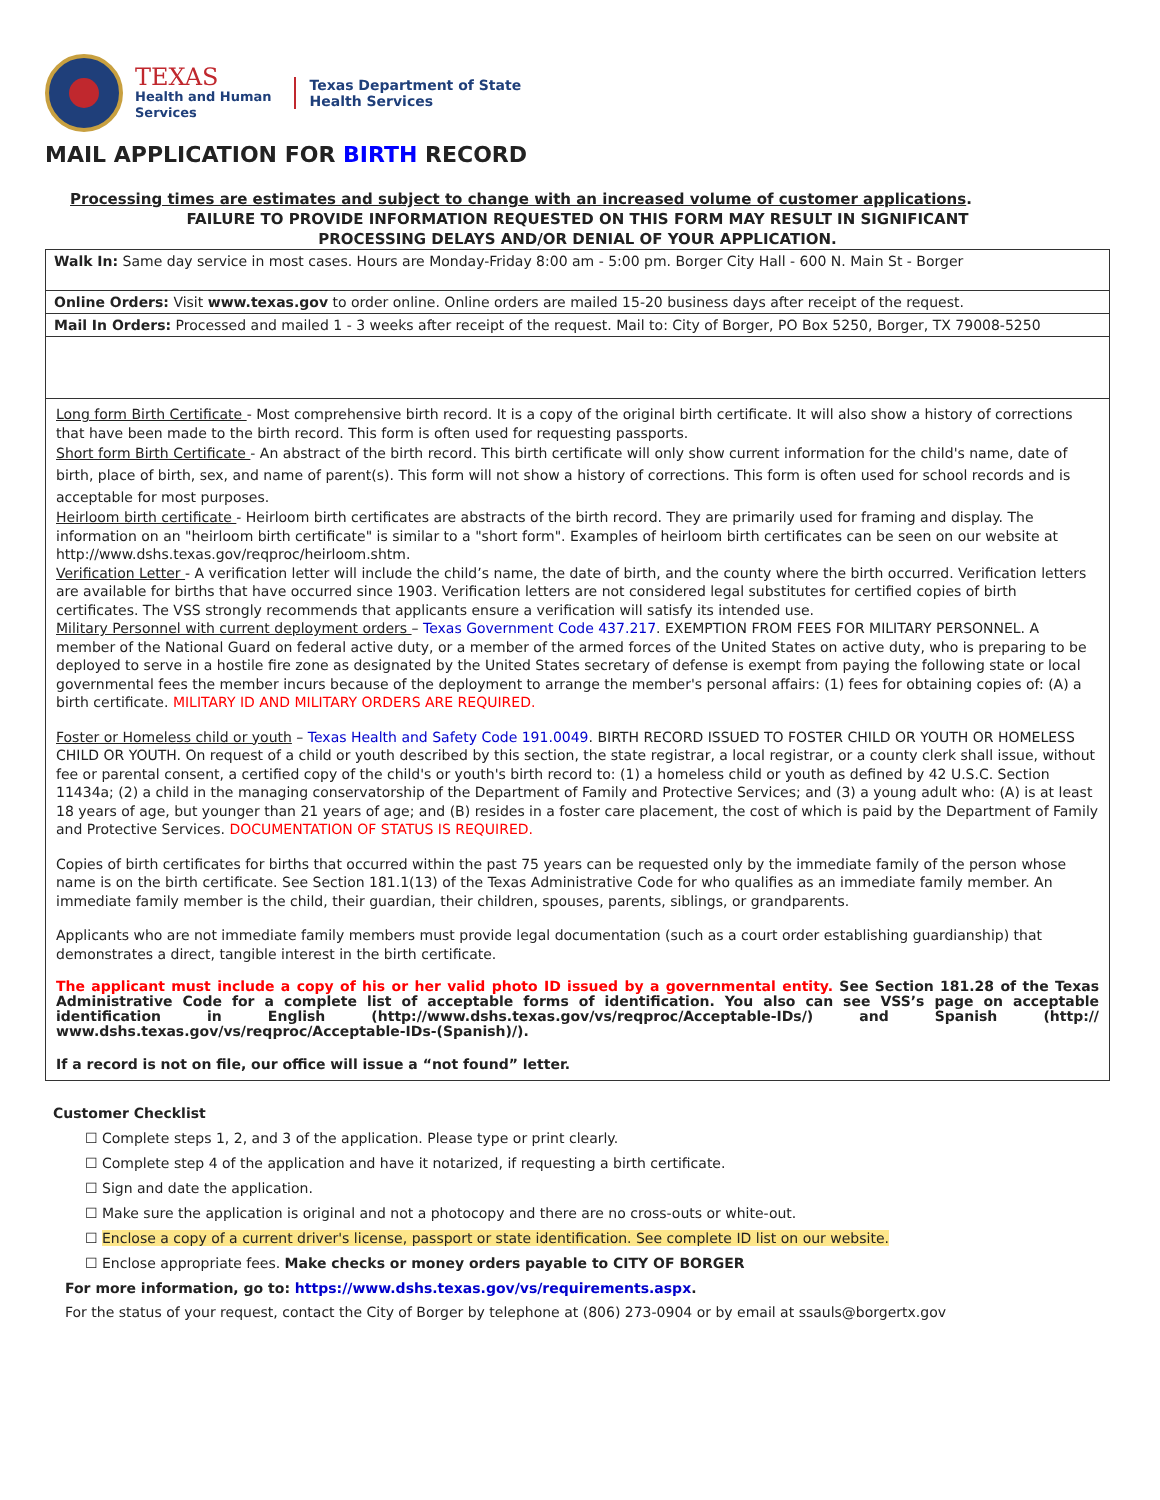TEXAS
Health and Human
Services
Texas Department of State
Health Services
MAIL APPLICATION FOR BIRTH RECORD
Processing times are estimates and subject to change with an increased volume of customer applications.
FAILURE TO PROVIDE INFORMATION REQUESTED ON THIS FORM MAY RESULT IN SIGNIFICANT
PROCESSING DELAYS AND/OR DENIAL OF YOUR APPLICATION.
Walk In: Same day service in most cases. Hours are Monday-Friday 8:00 am - 5:00 pm. Borger City Hall - 600 N. Main St - Borger
Online Orders: Visit www.texas.gov to order online. Online orders are mailed 15-20 business days after receipt of the request.
Mail In Orders: Processed and mailed 1 - 3 weeks after receipt of the request. Mail to: City of Borger, PO Box 5250, Borger, TX 79008-5250
Long form Birth Certificate - Most comprehensive birth record. It is a copy of the original birth certificate. It will also show a history of corrections that have been made to the birth record. This form is often used for requesting passports.
Short form Birth Certificate - An abstract of the birth record. This birth certificate will only show current information for the child's name, date of birth, place of birth, sex, and name of parent(s). This form will not show a history of corrections. This form is often used for school records and is acceptable for most purposes.
Heirloom birth certificate - Heirloom birth certificates are abstracts of the birth record. They are primarily used for framing and display. The information on an "heirloom birth certificate" is similar to a "short form". Examples of heirloom birth certificates can be seen on our website at http://www.dshs.texas.gov/reqproc/heirloom.shtm.
Verification Letter - A verification letter will include the child’s name, the date of birth, and the county where the birth occurred. Verification letters are available for births that have occurred since 1903. Verification letters are not considered legal substitutes for certified copies of birth certificates. The VSS strongly recommends that applicants ensure a verification will satisfy its intended use.
Military Personnel with current deployment orders – Texas Government Code 437.217. EXEMPTION FROM FEES FOR MILITARY PERSONNEL. A member of the National Guard on federal active duty, or a member of the armed forces of the United States on active duty, who is preparing to be deployed to serve in a hostile fire zone as designated by the United States secretary of defense is exempt from paying the following state or local governmental fees the member incurs because of the deployment to arrange the member's personal affairs: (1) fees for obtaining copies of: (A) a birth certificate. MILITARY ID AND MILITARY ORDERS ARE REQUIRED.
Foster or Homeless child or youth – Texas Health and Safety Code 191.0049. BIRTH RECORD ISSUED TO FOSTER CHILD OR YOUTH OR HOMELESS CHILD OR YOUTH. On request of a child or youth described by this section, the state registrar, a local registrar, or a county clerk shall issue, without fee or parental consent, a certified copy of the child's or youth's birth record to: (1) a homeless child or youth as defined by 42 U.S.C. Section 11434a; (2) a child in the managing conservatorship of the Department of Family and Protective Services; and (3) a young adult who: (A) is at least 18 years of age, but younger than 21 years of age; and (B) resides in a foster care placement, the cost of which is paid by the Department of Family and Protective Services. DOCUMENTATION OF STATUS IS REQUIRED.
Copies of birth certificates for births that occurred within the past 75 years can be requested only by the immediate family of the person whose name is on the birth certificate. See Section 181.1(13) of the Texas Administrative Code for who qualifies as an immediate family member. An immediate family member is the child, their guardian, their children, spouses, parents, siblings, or grandparents.
Applicants who are not immediate family members must provide legal documentation (such as a court order establishing guardianship) that demonstrates a direct, tangible interest in the birth certificate.
The applicant must include a copy of his or her valid photo ID issued by a governmental entity. See Section 181.28 of the Texas Administrative Code for a complete list of acceptable forms of identification. You also can see VSS’s page on acceptable identification in English (http://www.dshs.texas.gov/vs/reqproc/Acceptable-IDs/) and Spanish (http:// www.dshs.texas.gov/vs/reqproc/Acceptable-IDs-(Spanish)/).
If a record is not on file, our office will issue a “not found” letter.
Customer Checklist
☐ Complete steps 1, 2, and 3 of the application. Please type or print clearly.
☐ Complete step 4 of the application and have it notarized, if requesting a birth certificate.
☐ Sign and date the application.
☐ Make sure the application is original and not a photocopy and there are no cross-outs or white-out.
☐ Enclose a copy of a current driver's license, passport or state identification. See complete ID list on our website.
☐ Enclose appropriate fees. Make checks or money orders payable to CITY OF BORGER
For more information, go to: https://www.dshs.texas.gov/vs/requirements.aspx.
For the status of your request, contact the City of Borger by telephone at (806) 273-0904 or by email at ssauls@borgertx.gov